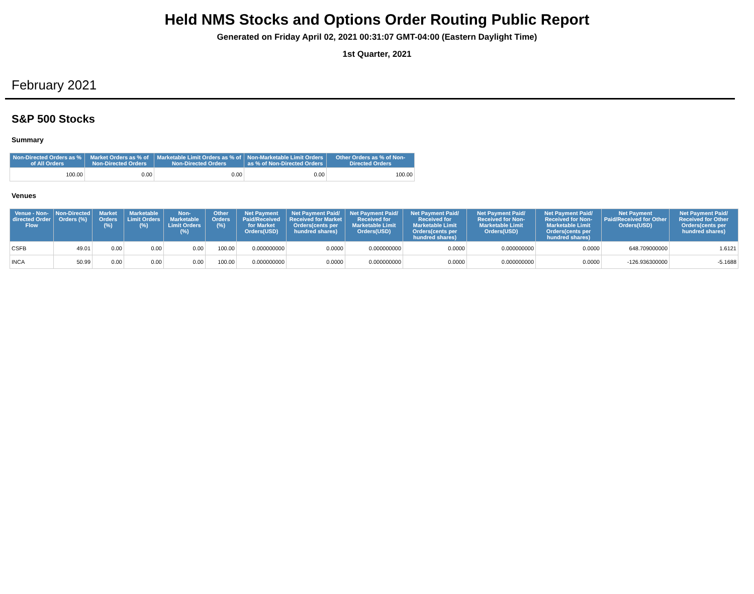Held NMS Stocks and Options Order Routing Public Report
Generated on Friday April 02, 2021 00:31:07 GMT-04:00 (Eastern Daylight Time)
1st Quarter, 2021
February 2021
S&P 500 Stocks
Summary
| Non-Directed Orders as % of All Orders | Market Orders as % of Non-Directed Orders | Marketable Limit Orders as % of Non-Directed Orders | Non-Marketable Limit Orders as % of Non-Directed Orders | Other Orders as % of Non-Directed Orders |
| --- | --- | --- | --- | --- |
| 100.00 | 0.00 | 0.00 | 0.00 | 100.00 |
Venues
| Venue - Non-directed Order Flow | Non-Directed Orders (%) | Market Orders (%) | Marketable Limit Orders (%) | Non-Marketable Limit Orders (%) | Other Orders (%) | Net Payment Paid/Received for Market Orders(USD) | Net Payment Paid/ Received for Market Orders(cents per hundred shares) | Net Payment Paid/ Received for Marketable Limit Orders(USD) | Net Payment Paid/ Received for Marketable Limit Orders(cents per hundred shares) | Net Payment Paid/ Received for Non-Marketable Limit Orders(USD) | Net Payment Paid/ Received for Non-Marketable Limit Orders(cents per hundred shares) | Net Payment Paid/Received for Other Orders(USD) | Net Payment Paid/ Received for Other Orders(cents per hundred shares) |
| --- | --- | --- | --- | --- | --- | --- | --- | --- | --- | --- | --- | --- | --- |
| CSFB | 49.01 | 0.00 | 0.00 | 0.00 | 100.00 | 0.000000000 | 0.0000 | 0.000000000 | 0.0000 | 0.000000000 | 0.0000 | 648.709000000 | 1.6121 |
| INCA | 50.99 | 0.00 | 0.00 | 0.00 | 100.00 | 0.000000000 | 0.0000 | 0.000000000 | 0.0000 | 0.000000000 | 0.0000 | -126.936300000 | -5.1688 |